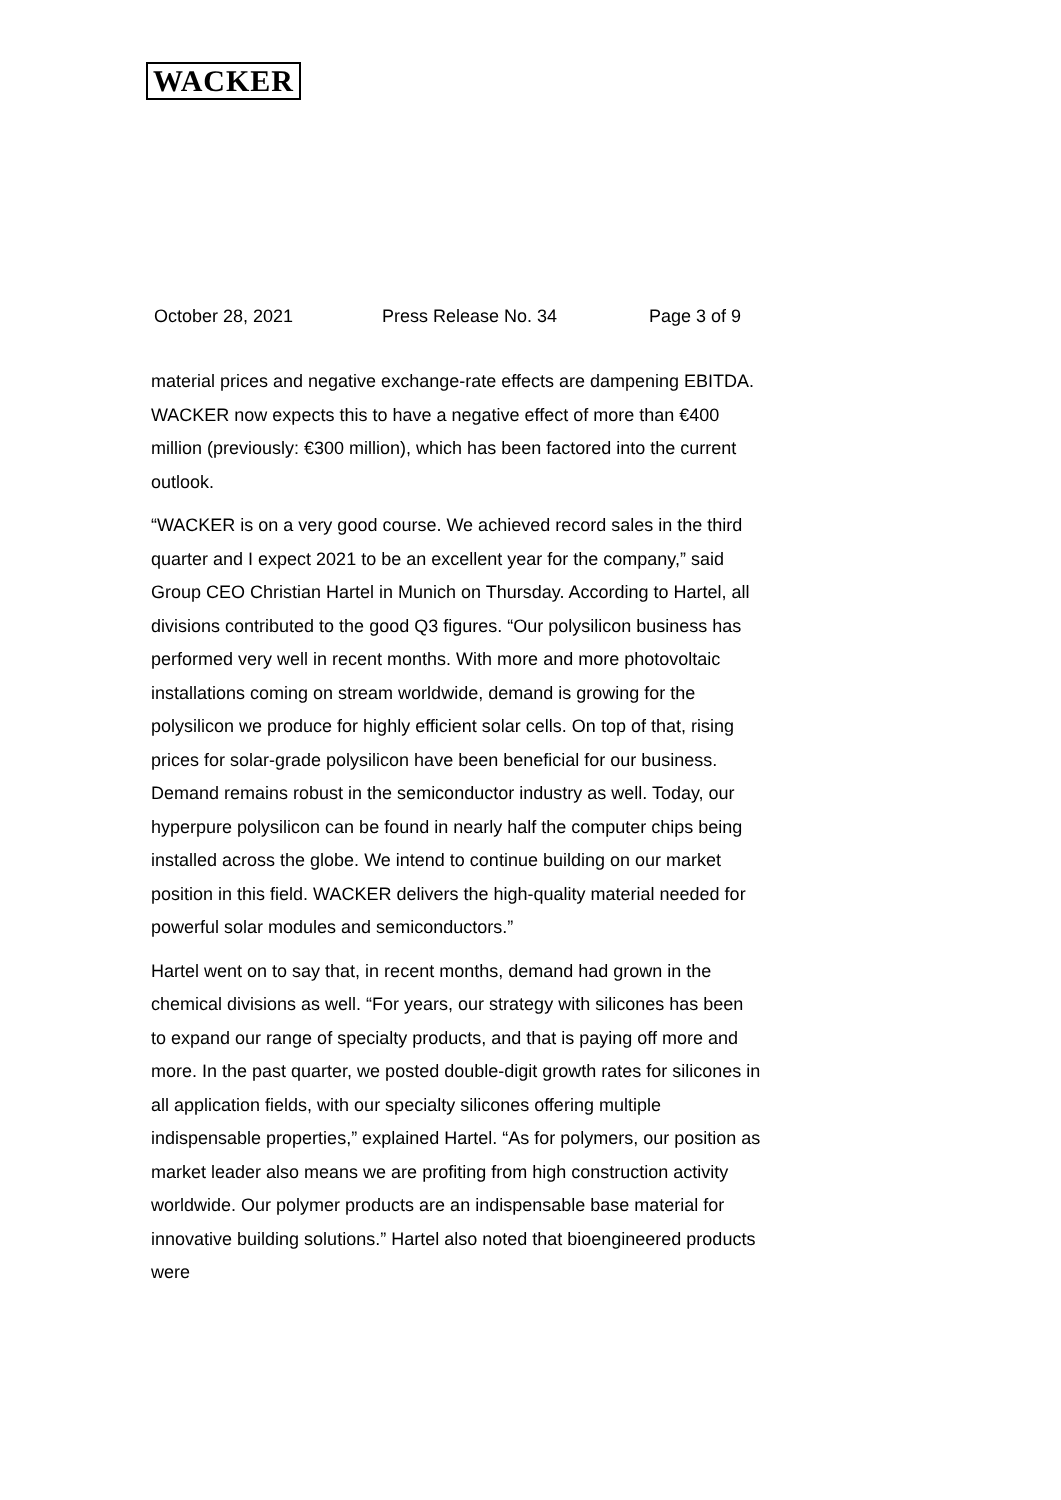WACKER
October 28, 2021 Press Release No. 34 Page 3 of 9
material prices and negative exchange-rate effects are dampening EBITDA. WACKER now expects this to have a negative effect of more than €400 million (previously: €300 million), which has been factored into the current outlook.
“WACKER is on a very good course. We achieved record sales in the third quarter and I expect 2021 to be an excellent year for the company,” said Group CEO Christian Hartel in Munich on Thursday. According to Hartel, all divisions contributed to the good Q3 figures. “Our polysilicon business has performed very well in recent months. With more and more photovoltaic installations coming on stream worldwide, demand is growing for the polysilicon we produce for highly efficient solar cells. On top of that, rising prices for solar-grade polysilicon have been beneficial for our business. Demand remains robust in the semiconductor industry as well. Today, our hyperpure polysilicon can be found in nearly half the computer chips being installed across the globe. We intend to continue building on our market position in this field. WACKER delivers the high-quality material needed for powerful solar modules and semiconductors.”
Hartel went on to say that, in recent months, demand had grown in the chemical divisions as well. “For years, our strategy with silicones has been to expand our range of specialty products, and that is paying off more and more. In the past quarter, we posted double-digit growth rates for silicones in all application fields, with our specialty silicones offering multiple indispensable properties,” explained Hartel. “As for polymers, our position as market leader also means we are profiting from high construction activity worldwide. Our polymer products are an indispensable base material for innovative building solutions.” Hartel also noted that bioengineered products were